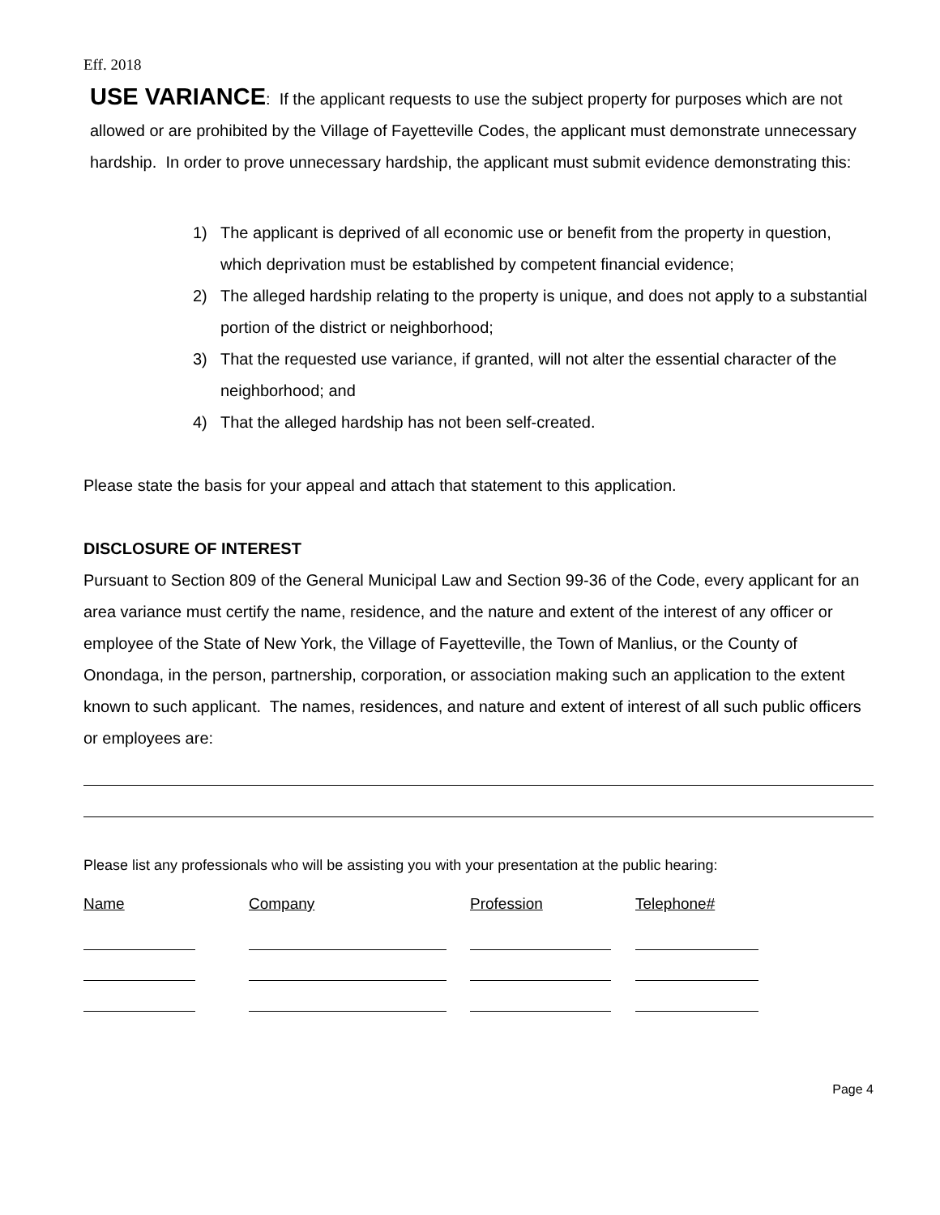Eff. 2018
USE VARIANCE: If the applicant requests to use the subject property for purposes which are not allowed or are prohibited by the Village of Fayetteville Codes, the applicant must demonstrate unnecessary hardship. In order to prove unnecessary hardship, the applicant must submit evidence demonstrating this:
1) The applicant is deprived of all economic use or benefit from the property in question, which deprivation must be established by competent financial evidence;
2) The alleged hardship relating to the property is unique, and does not apply to a substantial portion of the district or neighborhood;
3) That the requested use variance, if granted, will not alter the essential character of the neighborhood; and
4) That the alleged hardship has not been self-created.
Please state the basis for your appeal and attach that statement to this application.
DISCLOSURE OF INTEREST
Pursuant to Section 809 of the General Municipal Law and Section 99-36 of the Code, every applicant for an area variance must certify the name, residence, and the nature and extent of the interest of any officer or employee of the State of New York, the Village of Fayetteville, the Town of Manlius, or the County of Onondaga, in the person, partnership, corporation, or association making such an application to the extent known to such applicant. The names, residences, and nature and extent of interest of all such public officers or employees are:
Please list any professionals who will be assisting you with your presentation at the public hearing:
| Name | Company | Profession | Telephone# |
Page 4